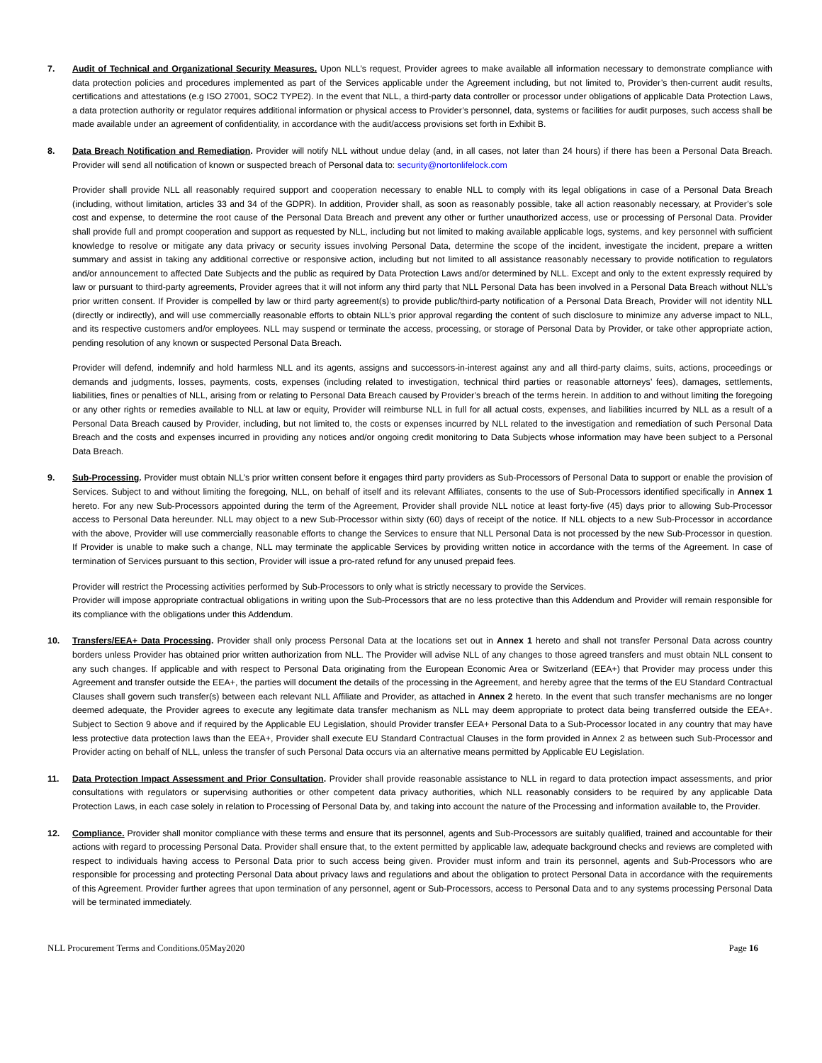7. Audit of Technical and Organizational Security Measures. Upon NLL’s request, Provider agrees to make available all information necessary to demonstrate compliance with data protection policies and procedures implemented as part of the Services applicable under the Agreement including, but not limited to, Provider’s then-current audit results, certifications and attestations (e.g ISO 27001, SOC2 TYPE2). In the event that NLL, a third-party data controller or processor under obligations of applicable Data Protection Laws, a data protection authority or regulator requires additional information or physical access to Provider’s personnel, data, systems or facilities for audit purposes, such access shall be made available under an agreement of confidentiality, in accordance with the audit/access provisions set forth in Exhibit B.
8. Data Breach Notification and Remediation. Provider will notify NLL without undue delay (and, in all cases, not later than 24 hours) if there has been a Personal Data Breach. Provider will send all notification of known or suspected breach of Personal data to: security@nortonlifelock.com
Provider shall provide NLL all reasonably required support and cooperation necessary to enable NLL to comply with its legal obligations in case of a Personal Data Breach (including, without limitation, articles 33 and 34 of the GDPR). In addition, Provider shall, as soon as reasonably possible, take all action reasonably necessary, at Provider’s sole cost and expense, to determine the root cause of the Personal Data Breach and prevent any other or further unauthorized access, use or processing of Personal Data. Provider shall provide full and prompt cooperation and support as requested by NLL, including but not limited to making available applicable logs, systems, and key personnel with sufficient knowledge to resolve or mitigate any data privacy or security issues involving Personal Data, determine the scope of the incident, investigate the incident, prepare a written summary and assist in taking any additional corrective or responsive action, including but not limited to all assistance reasonably necessary to provide notification to regulators and/or announcement to affected Date Subjects and the public as required by Data Protection Laws and/or determined by NLL. Except and only to the extent expressly required by law or pursuant to third-party agreements, Provider agrees that it will not inform any third party that NLL Personal Data has been involved in a Personal Data Breach without NLL’s prior written consent. If Provider is compelled by law or third party agreement(s) to provide public/third-party notification of a Personal Data Breach, Provider will not identity NLL (directly or indirectly), and will use commercially reasonable efforts to obtain NLL’s prior approval regarding the content of such disclosure to minimize any adverse impact to NLL, and its respective customers and/or employees. NLL may suspend or terminate the access, processing, or storage of Personal Data by Provider, or take other appropriate action, pending resolution of any known or suspected Personal Data Breach.
Provider will defend, indemnify and hold harmless NLL and its agents, assigns and successors-in-interest against any and all third-party claims, suits, actions, proceedings or demands and judgments, losses, payments, costs, expenses (including related to investigation, technical third parties or reasonable attorneys’ fees), damages, settlements, liabilities, fines or penalties of NLL, arising from or relating to Personal Data Breach caused by Provider’s breach of the terms herein. In addition to and without limiting the foregoing or any other rights or remedies available to NLL at law or equity, Provider will reimburse NLL in full for all actual costs, expenses, and liabilities incurred by NLL as a result of a Personal Data Breach caused by Provider, including, but not limited to, the costs or expenses incurred by NLL related to the investigation and remediation of such Personal Data Breach and the costs and expenses incurred in providing any notices and/or ongoing credit monitoring to Data Subjects whose information may have been subject to a Personal Data Breach.
9. Sub-Processing. Provider must obtain NLL’s prior written consent before it engages third party providers as Sub-Processors of Personal Data to support or enable the provision of Services. Subject to and without limiting the foregoing, NLL, on behalf of itself and its relevant Affiliates, consents to the use of Sub-Processors identified specifically in Annex 1 hereto. For any new Sub-Processors appointed during the term of the Agreement, Provider shall provide NLL notice at least forty-five (45) days prior to allowing Sub-Processor access to Personal Data hereunder. NLL may object to a new Sub-Processor within sixty (60) days of receipt of the notice. If NLL objects to a new Sub-Processor in accordance with the above, Provider will use commercially reasonable efforts to change the Services to ensure that NLL Personal Data is not processed by the new Sub-Processor in question. If Provider is unable to make such a change, NLL may terminate the applicable Services by providing written notice in accordance with the terms of the Agreement. In case of termination of Services pursuant to this section, Provider will issue a pro-rated refund for any unused prepaid fees.
Provider will restrict the Processing activities performed by Sub-Processors to only what is strictly necessary to provide the Services.
Provider will impose appropriate contractual obligations in writing upon the Sub-Processors that are no less protective than this Addendum and Provider will remain responsible for its compliance with the obligations under this Addendum.
10. Transfers/EEA+ Data Processing. Provider shall only process Personal Data at the locations set out in Annex 1 hereto and shall not transfer Personal Data across country borders unless Provider has obtained prior written authorization from NLL. The Provider will advise NLL of any changes to those agreed transfers and must obtain NLL consent to any such changes. If applicable and with respect to Personal Data originating from the European Economic Area or Switzerland (EEA+) that Provider may process under this Agreement and transfer outside the EEA+, the parties will document the details of the processing in the Agreement, and hereby agree that the terms of the EU Standard Contractual Clauses shall govern such transfer(s) between each relevant NLL Affiliate and Provider, as attached in Annex 2 hereto. In the event that such transfer mechanisms are no longer deemed adequate, the Provider agrees to execute any legitimate data transfer mechanism as NLL may deem appropriate to protect data being transferred outside the EEA+. Subject to Section 9 above and if required by the Applicable EU Legislation, should Provider transfer EEA+ Personal Data to a Sub-Processor located in any country that may have less protective data protection laws than the EEA+, Provider shall execute EU Standard Contractual Clauses in the form provided in Annex 2 as between such Sub-Processor and Provider acting on behalf of NLL, unless the transfer of such Personal Data occurs via an alternative means permitted by Applicable EU Legislation.
11. Data Protection Impact Assessment and Prior Consultation. Provider shall provide reasonable assistance to NLL in regard to data protection impact assessments, and prior consultations with regulators or supervising authorities or other competent data privacy authorities, which NLL reasonably considers to be required by any applicable Data Protection Laws, in each case solely in relation to Processing of Personal Data by, and taking into account the nature of the Processing and information available to, the Provider.
12. Compliance. Provider shall monitor compliance with these terms and ensure that its personnel, agents and Sub-Processors are suitably qualified, trained and accountable for their actions with regard to processing Personal Data. Provider shall ensure that, to the extent permitted by applicable law, adequate background checks and reviews are completed with respect to individuals having access to Personal Data prior to such access being given. Provider must inform and train its personnel, agents and Sub-Processors who are responsible for processing and protecting Personal Data about privacy laws and regulations and about the obligation to protect Personal Data in accordance with the requirements of this Agreement. Provider further agrees that upon termination of any personnel, agent or Sub-Processors, access to Personal Data and to any systems processing Personal Data will be terminated immediately.
NLL Procurement Terms and Conditions.05May2020 Page 16